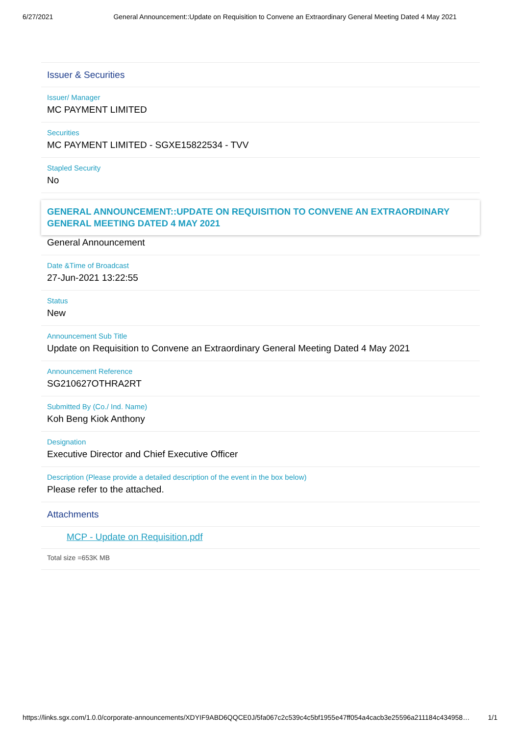6/27/2021 General Announcement::Update on Requisition to Convene an Extraordinary General Meeting Dated 4 May 2021
Issuer & Securities
Issuer/ Manager
MC PAYMENT LIMITED
Securities
MC PAYMENT LIMITED - SGXE15822534 - TVV
Stapled Security
No
GENERAL ANNOUNCEMENT::UPDATE ON REQUISITION TO CONVENE AN EXTRAORDINARY GENERAL MEETING DATED 4 MAY 2021
General Announcement
Date &Time of Broadcast
27-Jun-2021 13:22:55
Status
New
Announcement Sub Title
Update on Requisition to Convene an Extraordinary General Meeting Dated 4 May 2021
Announcement Reference
SG210627OTHRA2RT
Submitted By (Co./ Ind. Name)
Koh Beng Kiok Anthony
Designation
Executive Director and Chief Executive Officer
Description (Please provide a detailed description of the event in the box below)
Please refer to the attached.
Attachments
MCP - Update on Requisition.pdf
Total size =653K MB
https://links.sgx.com/1.0.0/corporate-announcements/XDYIF9ABD6QQCE0J/5fa067c2c539c4c5bf1955e47ff054a4cacb3e25596a211184c434958… 1/1